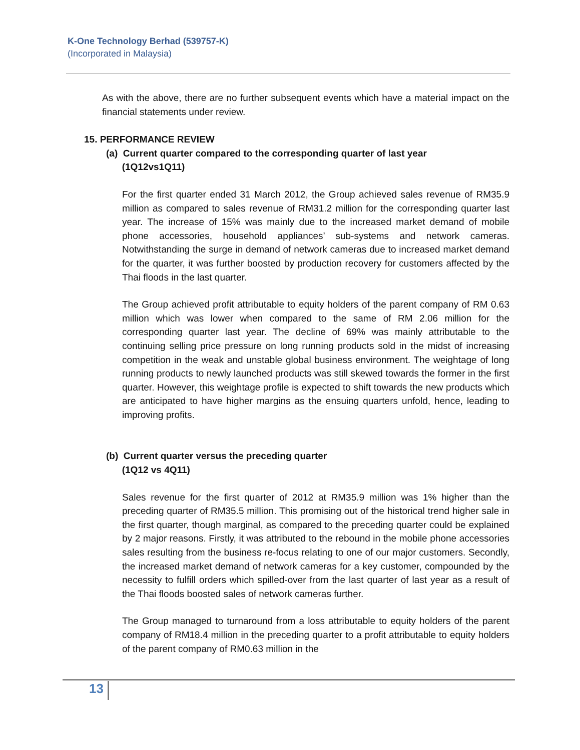K-One Technology Berhad (539757-K)
(Incorporated in Malaysia)
As with the above, there are no further subsequent events which have a material impact on the financial statements under review.
15. PERFORMANCE REVIEW
(a) Current quarter compared to the corresponding quarter of last year
(1Q12vs1Q11)
For the first quarter ended 31 March 2012, the Group achieved sales revenue of RM35.9 million as compared to sales revenue of RM31.2 million for the corresponding quarter last year. The increase of 15% was mainly due to the increased market demand of mobile phone accessories, household appliances’ sub-systems and network cameras. Notwithstanding the surge in demand of network cameras due to increased market demand for the quarter, it was further boosted by production recovery for customers affected by the Thai floods in the last quarter.
The Group achieved profit attributable to equity holders of the parent company of RM 0.63 million which was lower when compared to the same of RM 2.06 million for the corresponding quarter last year. The decline of 69% was mainly attributable to the continuing selling price pressure on long running products sold in the midst of increasing competition in the weak and unstable global business environment. The weightage of long running products to newly launched products was still skewed towards the former in the first quarter. However, this weightage profile is expected to shift towards the new products which are anticipated to have higher margins as the ensuing quarters unfold, hence, leading to improving profits.
(b) Current quarter versus the preceding quarter
(1Q12 vs 4Q11)
Sales revenue for the first quarter of 2012 at RM35.9 million was 1% higher than the preceding quarter of RM35.5 million. This promising out of the historical trend higher sale in the first quarter, though marginal, as compared to the preceding quarter could be explained by 2 major reasons. Firstly, it was attributed to the rebound in the mobile phone accessories sales resulting from the business re-focus relating to one of our major customers. Secondly, the increased market demand of network cameras for a key customer, compounded by the necessity to fulfill orders which spilled-over from the last quarter of last year as a result of the Thai floods boosted sales of network cameras further.
The Group managed to turnaround from a loss attributable to equity holders of the parent company of RM18.4 million in the preceding quarter to a profit attributable to equity holders of the parent company of RM0.63 million in the
13